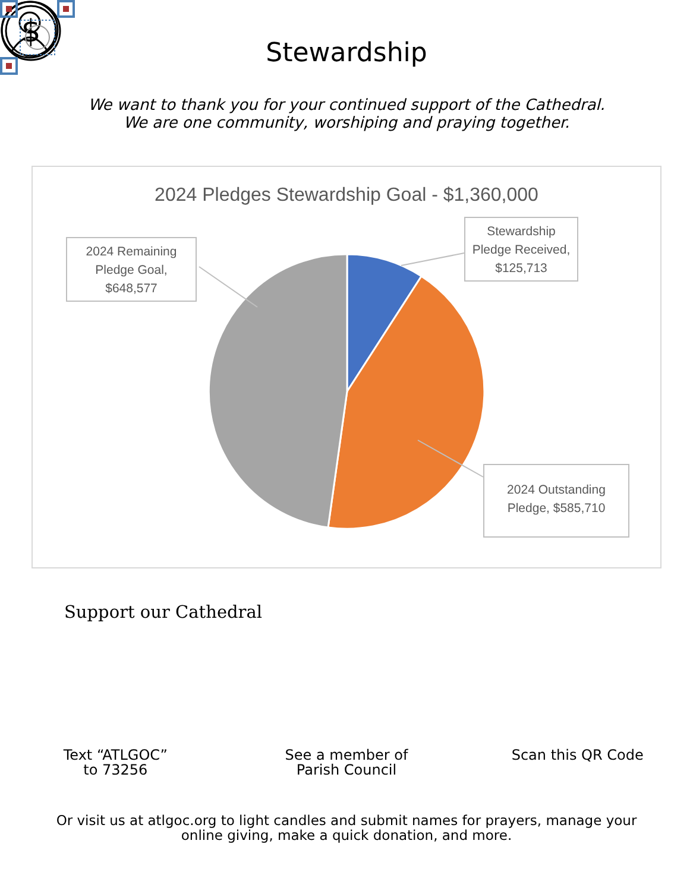Stewardship
We want to thank you for your continued support of the Cathedral.
We are one community, worshiping and praying together.
2024 Pledges Stewardship Goal - $1,360,000
Stewardship Pledge Received, $125,713
2024 Remaining Pledge Goal, $648,577
2024 Outstanding Pledge, $585,710
Support our Cathedral
$
Text “ATLGOC”
to 73256
See a member of
Parish Council
Scan this QR Code
Or visit us at atlgoc.org to light candles and submit names for prayers, manage your
online giving, make a quick donation, and more.